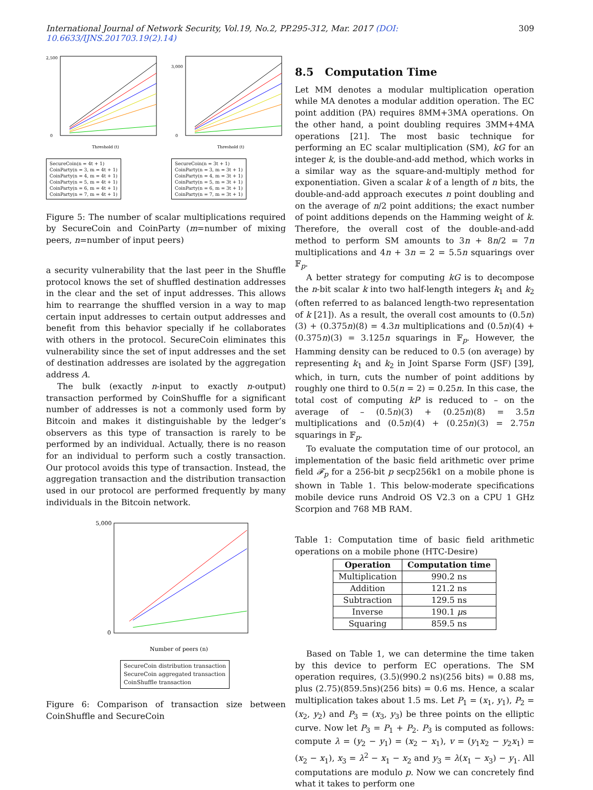International Journal of Network Security, Vol.19, No.2, PP.295-312, Mar. 2017 (DOI: 10.6633/IJNS.201703.19(2).14) 309
2,500
0
Threshold (t)
SecureCoin(n = 4t + 1)
CoinParty(n = 3, m = 4t + 1)
CoinParty(n = 4, m = 4t + 1)
CoinParty(n = 5, m = 4t + 1)
CoinParty(n = 6, m = 4t + 1)
CoinParty(n = 7, m = 4t + 1)
3,000
0
Threshold (t)
SecureCoin(n = 3t + 1)
CoinParty(n = 3, m = 3t + 1)
CoinParty(n = 4, m = 3t + 1)
CoinParty(n = 5, m = 3t + 1)
CoinParty(n = 6, m = 3t + 1)
CoinParty(n = 7, m = 3t + 1)
Figure 5: The number of scalar multiplications required by SecureCoin and CoinParty (m=number of mixing peers, n=number of input peers)
a security vulnerability that the last peer in the Shuffle protocol knows the set of shuffled destination addresses in the clear and the set of input addresses. This allows him to rearrange the shuffled version in a way to map certain input addresses to certain output addresses and benefit from this behavior specially if he collaborates with others in the protocol. SecureCoin eliminates this vulnerability since the set of input addresses and the set of destination addresses are isolated by the aggregation address A.
The bulk (exactly n-input to exactly n-output) transaction performed by CoinShuffle for a significant number of addresses is not a commonly used form by Bitcoin and makes it distinguishable by the ledger’s observers as this type of transaction is rarely to be performed by an individual. Actually, there is no reason for an individual to perform such a costly transaction. Our protocol avoids this type of transaction. Instead, the aggregation transaction and the distribution transaction used in our protocol are performed frequently by many individuals in the Bitcoin network.
5,000
0
Number of peers (n)
SecureCoin distribution transaction
SecureCoin aggregated transaction
CoinShuffle transaction
Figure 6: Comparison of transaction size between CoinShuffle and SecureCoin
8.5 Computation Time
Let MM denotes a modular multiplication operation while MA denotes a modular addition operation. The EC point addition (PA) requires 8MM+3MA operations. On the other hand, a point doubling requires 3MM+4MA operations [21]. The most basic technique for performing an EC scalar multiplication (SM), kG for an integer k, is the double-and-add method, which works in a similar way as the square-and-multiply method for exponentiation. Given a scalar k of a length of n bits, the double-and-add approach executes n point doubling and on the average of n/2 point additions; the exact number of point additions depends on the Hamming weight of k. Therefore, the overall cost of the double-and-add method to perform SM amounts to 3n + 8n/2 = 7n multiplications and 4n + 3n = 2 = 5.5n squarings over 𝔽<sub>p</sub>.
A better strategy for computing kG is to decompose the n-bit scalar k into two half-length integers k<sub>1</sub> and k<sub>2</sub> (often referred to as balanced length-two representation of k [21]). As a result, the overall cost amounts to (0.5n)(3) + (0.375n)(8) = 4.3n multiplications and (0.5n)(4) + (0.375n)(3) = 3.125n squarings in 𝔽<sub>p</sub>. However, the Hamming density can be reduced to 0.5 (on average) by representing k<sub>1</sub> and k<sub>2</sub> in Joint Sparse Form (JSF) [39], which, in turn, cuts the number of point additions by roughly one third to 0.5(n = 2) = 0.25n. In this case, the total cost of computing kP is reduced to – on the average of – (0.5n)(3) + (0.25n)(8) = 3.5n multiplications and (0.5n)(4) + (0.25n)(3) = 2.75n squarings in 𝔽<sub>p</sub>.
To evaluate the computation time of our protocol, an implementation of the basic field arithmetic over prime field 𝓕<sub>p</sub> for a 256-bit p secp256k1 on a mobile phone is shown in Table 1. This below-moderate specifications mobile device runs Android OS V2.3 on a CPU 1 GHz Scorpion and 768 MB RAM.
Table 1: Computation time of basic field arithmetic operations on a mobile phone (HTC-Desire)
| Operation | Computation time |
| --- | --- |
| Multiplication | 990.2 ns |
| Addition | 121.2 ns |
| Subtraction | 129.5 ns |
| Inverse | 190.1 μ s |
| Squaring | 859.5 ns |
Based on Table 1, we can determine the time taken by this device to perform EC operations. The SM operation requires, (3.5)(990.2 ns)(256 bits) = 0.88 ms, plus (2.75)(859.5ns)(256 bits) = 0.6 ms. Hence, a scalar multiplication takes about 1.5 ms. Let P<sub>1</sub> = (x<sub>1</sub>, y<sub>1</sub>), P<sub>2</sub> = (x<sub>2</sub>, y<sub>2</sub>) and P<sub>3</sub> = (x<sub>3</sub>, y<sub>3</sub>) be three points on the elliptic curve. Now let P<sub>3</sub> = P<sub>1</sub> + P<sub>2</sub>. P<sub>3</sub> is computed as follows: compute λ = (y<sub>2</sub> − y<sub>1</sub>) = (x<sub>2</sub> − x<sub>1</sub>), v = (y<sub>1</sub>x<sub>2</sub> − y<sub>2</sub>x<sub>1</sub>) = (x<sub>2</sub> − x<sub>1</sub>), x<sub>3</sub> = λ<sup>2</sup> − x<sub>1</sub> − x<sub>2</sub> and y<sub>3</sub> = λ(x<sub>1</sub> − x<sub>3</sub>) − y<sub>1</sub>. All computations are modulo p. Now we can concretely find what it takes to perform one